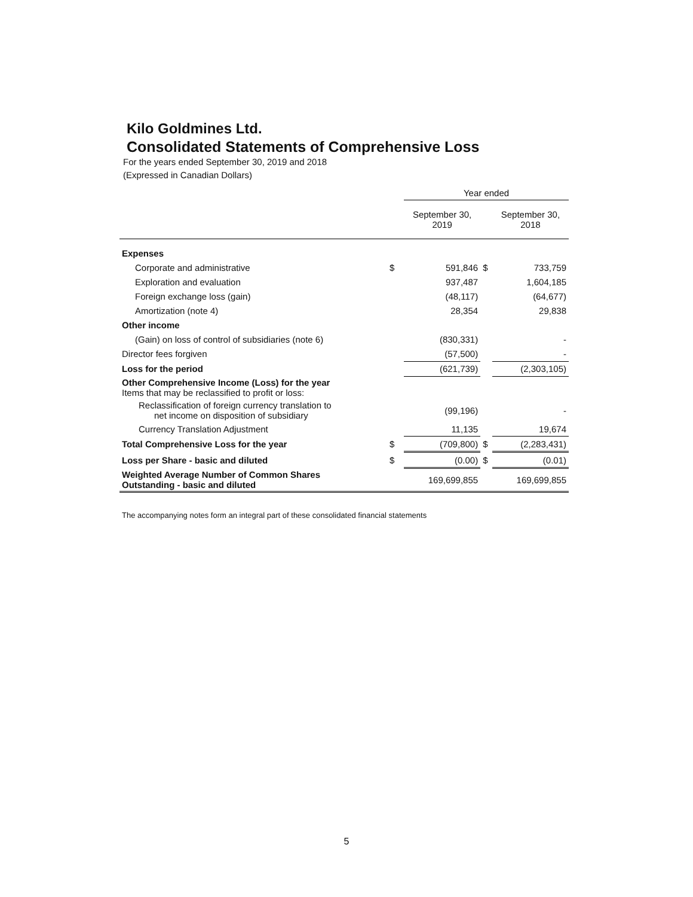Kilo Goldmines Ltd.
Consolidated Statements of Comprehensive Loss
For the years ended September 30, 2019 and 2018
(Expressed in Canadian Dollars)
| | | Year ended | | |
| | | September 30, 2019 | | September 30, 2018 |
| Expenses | | | | |
| Corporate and administrative | $ | 591,846 | $ | 733,759 |
| Exploration and evaluation | | 937,487 | | 1,604,185 |
| Foreign exchange loss (gain) | | (48,117) | | (64,677) |
| Amortization (note 4) | | 28,354 | | 29,838 |
| Other income | | | | |
| (Gain) on loss of control of subsidiaries (note 6) | | (830,331) | | - |
| Director fees forgiven | | (57,500) | | - |
| Loss for the period | | (621,739) | | (2,303,105) |
| Other Comprehensive Income (Loss) for the year Items that may be reclassified to profit or loss: | | | | |
| Reclassification of foreign currency translation to net income on disposition of subsidiary | | (99,196) | | - |
| Currency Translation Adjustment | | 11,135 | | 19,674 |
| Total Comprehensive Loss for the year | $ | (709,800) | $ | (2,283,431) |
| Loss per Share - basic and diluted | $ | (0.00) | $ | (0.01) |
| Weighted Average Number of Common Shares Outstanding - basic and diluted | | 169,699,855 | | 169,699,855 |
The accompanying notes form an integral part of these consolidated financial statements
5